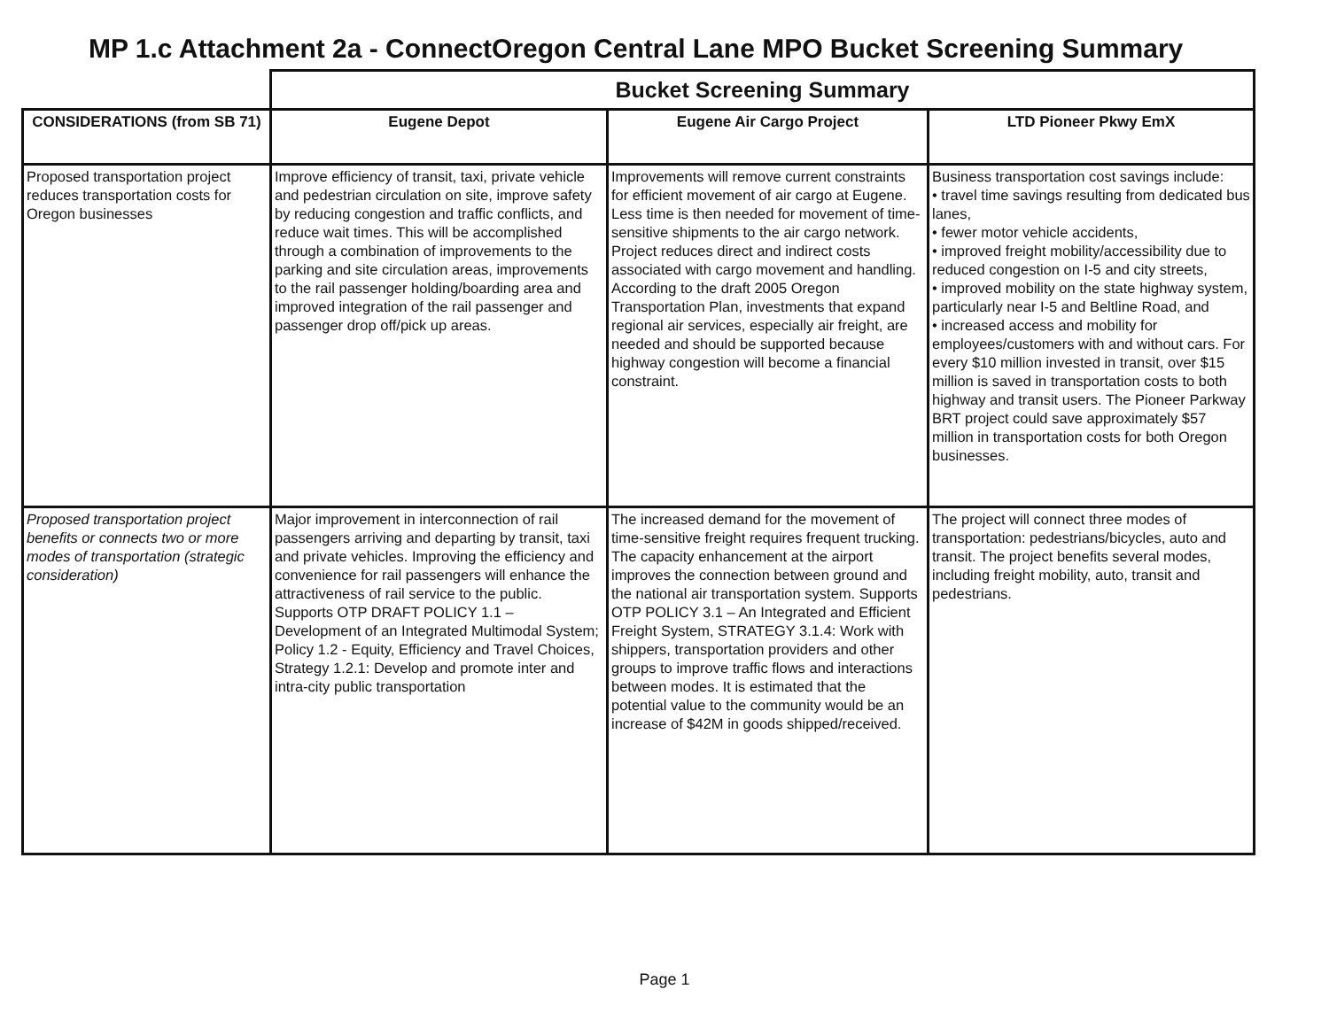MP 1.c Attachment 2a - ConnectOregon Central Lane MPO Bucket Screening Summary
| | Bucket Screening Summary | | |
| CONSIDERATIONS (from SB 71) | Eugene Depot | Eugene Air Cargo Project | LTD Pioneer Pkwy EmX |
| Proposed transportation project reduces transportation costs for Oregon businesses | Improve efficiency of transit, taxi, private vehicle and pedestrian circulation on site, improve safety by reducing congestion and traffic conflicts, and reduce wait times. This will be accomplished through a combination of improvements to the parking and site circulation areas, improvements to the rail passenger holding/boarding area and improved integration of the rail passenger and passenger drop off/pick up areas. | Improvements will remove current constraints for efficient movement of air cargo at Eugene. Less time is then needed for movement of time-sensitive shipments to the air cargo network. Project reduces direct and indirect costs associated with cargo movement and handling. According to the draft 2005 Oregon Transportation Plan, investments that expand regional air services, especially air freight, are needed and should be supported because highway congestion will become a financial constraint. | Business transportation cost savings include: • travel time savings resulting from dedicated bus lanes, • fewer motor vehicle accidents, • improved freight mobility/accessibility due to reduced congestion on I-5 and city streets, • improved mobility on the state highway system, particularly near I-5 and Beltline Road, and • increased access and mobility for employees/customers with and without cars. For every $10 million invested in transit, over $15 million is saved in transportation costs to both highway and transit users. The Pioneer Parkway BRT project could save approximately $57 million in transportation costs for both Oregon businesses. |
| Proposed transportation project benefits or connects two or more modes of transportation (strategic consideration) | Major improvement in interconnection of rail passengers arriving and departing by transit, taxi and private vehicles. Improving the efficiency and convenience for rail passengers will enhance the attractiveness of rail service to the public. Supports OTP DRAFT POLICY 1.1 – Development of an Integrated Multimodal System; Policy 1.2 - Equity, Efficiency and Travel Choices, Strategy 1.2.1: Develop and promote inter and intra-city public transportation | The increased demand for the movement of time-sensitive freight requires frequent trucking. The capacity enhancement at the airport improves the connection between ground and the national air transportation system. Supports OTP POLICY 3.1 – An Integrated and Efficient Freight System, STRATEGY 3.1.4: Work with shippers, transportation providers and other groups to improve traffic flows and interactions between modes. It is estimated that the potential value to the community would be an increase of $42M in goods shipped/received. | The project will connect three modes of transportation: pedestrians/bicycles, auto and transit. The project benefits several modes, including freight mobility, auto, transit and pedestrians. |
Page 1